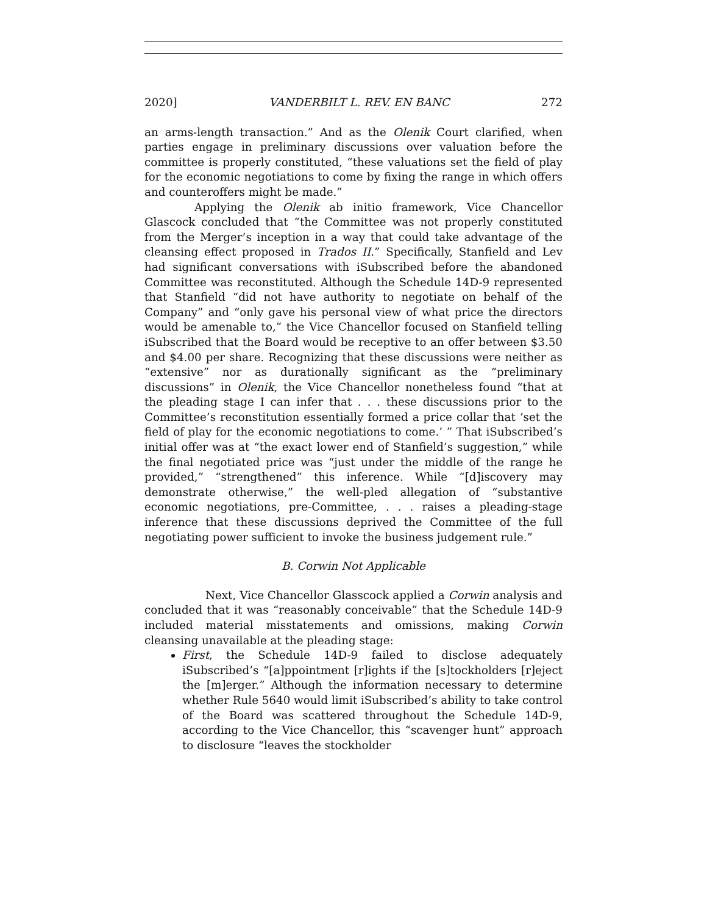2020] VANDERBILT L. REV. EN BANC 272
an arms-length transaction.” And as the Olenik Court clarified, when parties engage in preliminary discussions over valuation before the committee is properly constituted, “these valuations set the field of play for the economic negotiations to come by fixing the range in which offers and counteroffers might be made.”
Applying the Olenik ab initio framework, Vice Chancellor Glascock concluded that “the Committee was not properly constituted from the Merger’s inception in a way that could take advantage of the cleansing effect proposed in Trados II.” Specifically, Stanfield and Lev had significant conversations with iSubscribed before the abandoned Committee was reconstituted. Although the Schedule 14D-9 represented that Stanfield “did not have authority to negotiate on behalf of the Company” and “only gave his personal view of what price the directors would be amenable to,” the Vice Chancellor focused on Stanfield telling iSubscribed that the Board would be receptive to an offer between $3.50 and $4.00 per share. Recognizing that these discussions were neither as “extensive” nor as durationally significant as the “preliminary discussions” in Olenik, the Vice Chancellor nonetheless found “that at the pleading stage I can infer that . . . these discussions prior to the Committee’s reconstitution essentially formed a price collar that ‘set the field of play for the economic negotiations to come.’ ” That iSubscribed’s initial offer was at “the exact lower end of Stanfield’s suggestion,” while the final negotiated price was “just under the middle of the range he provided,” “strengthened” this inference. While “[d]iscovery may demonstrate otherwise,” the well-pled allegation of “substantive economic negotiations, pre-Committee, . . . raises a pleading-stage inference that these discussions deprived the Committee of the full negotiating power sufficient to invoke the business judgement rule.”
B. Corwin Not Applicable
Next, Vice Chancellor Glasscock applied a Corwin analysis and concluded that it was “reasonably conceivable” that the Schedule 14D-9 included material misstatements and omissions, making Corwin cleansing unavailable at the pleading stage:
First, the Schedule 14D-9 failed to disclose adequately iSubscribed’s “[a]ppointment [r]ights if the [s]tockholders [r]eject the [m]erger.” Although the information necessary to determine whether Rule 5640 would limit iSubscribed’s ability to take control of the Board was scattered throughout the Schedule 14D-9, according to the Vice Chancellor, this “scavenger hunt” approach to disclosure “leaves the stockholder